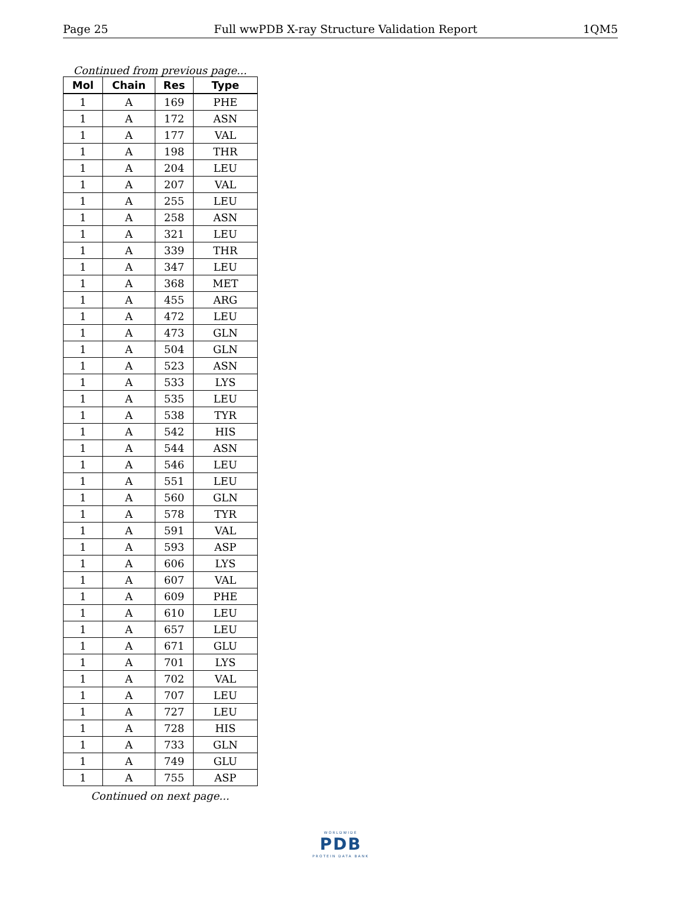Page 25 Full wwPDB X-ray Structure Validation Report 1QM5
Continued from previous page...
| Mol | Chain | Res | Type |
| --- | --- | --- | --- |
| 1 | A | 169 | PHE |
| 1 | A | 172 | ASN |
| 1 | A | 177 | VAL |
| 1 | A | 198 | THR |
| 1 | A | 204 | LEU |
| 1 | A | 207 | VAL |
| 1 | A | 255 | LEU |
| 1 | A | 258 | ASN |
| 1 | A | 321 | LEU |
| 1 | A | 339 | THR |
| 1 | A | 347 | LEU |
| 1 | A | 368 | MET |
| 1 | A | 455 | ARG |
| 1 | A | 472 | LEU |
| 1 | A | 473 | GLN |
| 1 | A | 504 | GLN |
| 1 | A | 523 | ASN |
| 1 | A | 533 | LYS |
| 1 | A | 535 | LEU |
| 1 | A | 538 | TYR |
| 1 | A | 542 | HIS |
| 1 | A | 544 | ASN |
| 1 | A | 546 | LEU |
| 1 | A | 551 | LEU |
| 1 | A | 560 | GLN |
| 1 | A | 578 | TYR |
| 1 | A | 591 | VAL |
| 1 | A | 593 | ASP |
| 1 | A | 606 | LYS |
| 1 | A | 607 | VAL |
| 1 | A | 609 | PHE |
| 1 | A | 610 | LEU |
| 1 | A | 657 | LEU |
| 1 | A | 671 | GLU |
| 1 | A | 701 | LYS |
| 1 | A | 702 | VAL |
| 1 | A | 707 | LEU |
| 1 | A | 727 | LEU |
| 1 | A | 728 | HIS |
| 1 | A | 733 | GLN |
| 1 | A | 749 | GLU |
| 1 | A | 755 | ASP |
Continued on next page...
WORLDWIDE
PDB
PROTEIN DATA BANK